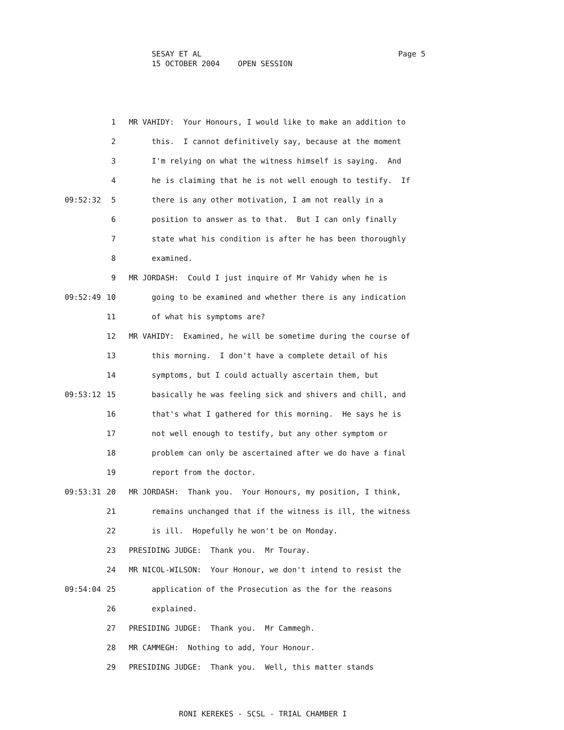Page 5 SESAY ET AL 15 OCTOBER 2004 OPEN SESSION
1 MR VAHIDY: Your Honours, I would like to make an addition to
2 this. I cannot definitively say, because at the moment
3 I'm relying on what the witness himself is saying. And
4 he is claiming that he is not well enough to testify. If
09:52:32 5 there is any other motivation, I am not really in a
6 position to answer as to that. But I can only finally
7 state what his condition is after he has been thoroughly
8 examined.
9 MR JORDASH: Could I just inquire of Mr Vahidy when he is
09:52:49 10 going to be examined and whether there is any indication
11 of what his symptoms are?
12 MR VAHIDY: Examined, he will be sometime during the course of
13 this morning. I don't have a complete detail of his
14 symptoms, but I could actually ascertain them, but
09:53:12 15 basically he was feeling sick and shivers and chill, and
16 that's what I gathered for this morning. He says he is
17 not well enough to testify, but any other symptom or
18 problem can only be ascertained after we do have a final
19 report from the doctor.
09:53:31 20 MR JORDASH: Thank you. Your Honours, my position, I think,
21 remains unchanged that if the witness is ill, the witness
22 is ill. Hopefully he won't be on Monday.
23 PRESIDING JUDGE: Thank you. Mr Touray.
24 MR NICOL-WILSON: Your Honour, we don't intend to resist the
09:54:04 25 application of the Prosecution as the for the reasons
26 explained.
27 PRESIDING JUDGE: Thank you. Mr Cammegh.
28 MR CAMMEGH: Nothing to add, Your Honour.
29 PRESIDING JUDGE: Thank you. Well, this matter stands
RONI KEREKES - SCSL - TRIAL CHAMBER I